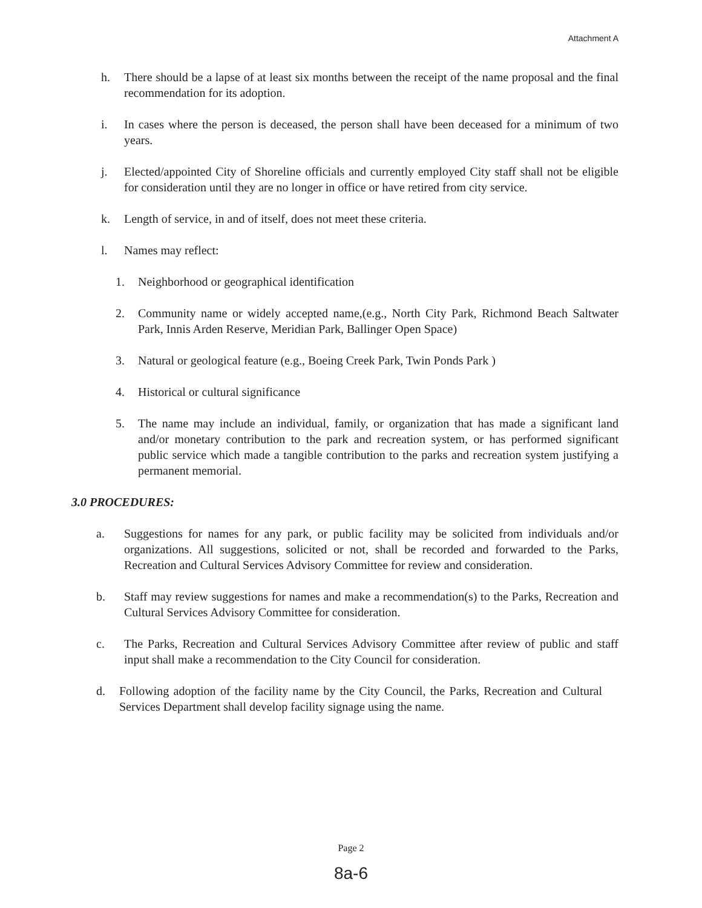Attachment A
h. There should be a lapse of at least six months between the receipt of the name proposal and the final recommendation for its adoption.
i. In cases where the person is deceased, the person shall have been deceased for a minimum of two years.
j. Elected/appointed City of Shoreline officials and currently employed City staff shall not be eligible for consideration until they are no longer in office or have retired from city service.
k. Length of service, in and of itself, does not meet these criteria.
l. Names may reflect:
1. Neighborhood or geographical identification
2. Community name or widely accepted name,(e.g., North City Park, Richmond Beach Saltwater Park, Innis Arden Reserve, Meridian Park, Ballinger Open Space)
3. Natural or geological feature (e.g., Boeing Creek Park, Twin Ponds Park )
4. Historical or cultural significance
5. The name may include an individual, family, or organization that has made a significant land and/or monetary contribution to the park and recreation system, or has performed significant public service which made a tangible contribution to the parks and recreation system justifying a permanent memorial.
3.0 PROCEDURES:
a. Suggestions for names for any park, or public facility may be solicited from individuals and/or organizations. All suggestions, solicited or not, shall be recorded and forwarded to the Parks, Recreation and Cultural Services Advisory Committee for review and consideration.
b. Staff may review suggestions for names and make a recommendation(s) to the Parks, Recreation and Cultural Services Advisory Committee for consideration.
c. The Parks, Recreation and Cultural Services Advisory Committee after review of public and staff input shall make a recommendation to the City Council for consideration.
d. Following adoption of the facility name by the City Council, the Parks, Recreation and Cultural Services Department shall develop facility signage using the name.
Page 2
8a-6